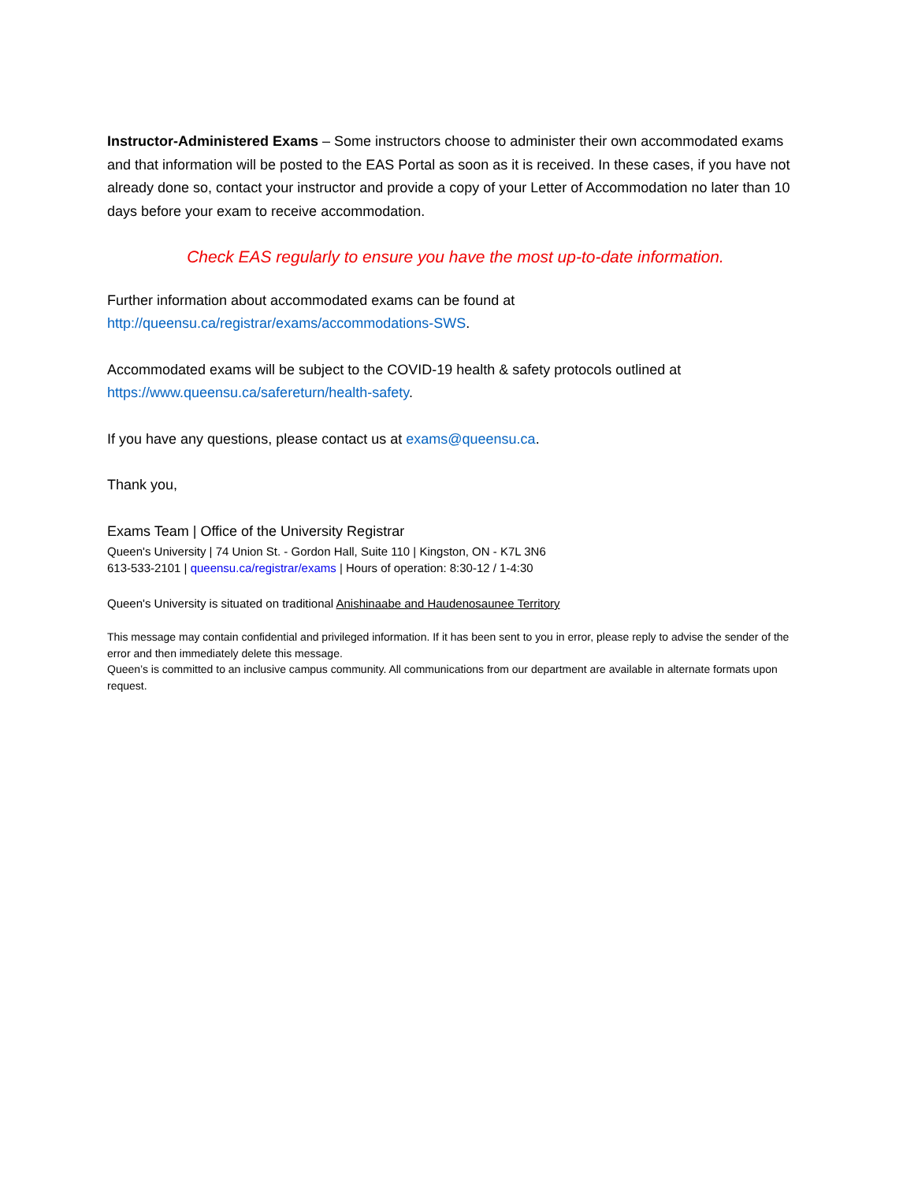Instructor-Administered Exams – Some instructors choose to administer their own accommodated exams and that information will be posted to the EAS Portal as soon as it is received. In these cases, if you have not already done so, contact your instructor and provide a copy of your Letter of Accommodation no later than 10 days before your exam to receive accommodation.
Check EAS regularly to ensure you have the most up-to-date information.
Further information about accommodated exams can be found at
http://queensu.ca/registrar/exams/accommodations-SWS.
Accommodated exams will be subject to the COVID-19 health & safety protocols outlined at
https://www.queensu.ca/safereturn/health-safety.
If you have any questions, please contact us at exams@queensu.ca.
Thank you,
Exams Team | Office of the University Registrar
Queen's University | 74 Union St. - Gordon Hall, Suite 110 | Kingston, ON - K7L 3N6
613-533-2101 | queensu.ca/registrar/exams | Hours of operation: 8:30-12 / 1-4:30
Queen's University is situated on traditional Anishinaabe and Haudenosaunee Territory
This message may contain confidential and privileged information. If it has been sent to you in error, please reply to advise the sender of the error and then immediately delete this message.
Queen’s is committed to an inclusive campus community. All communications from our department are available in alternate formats upon request.